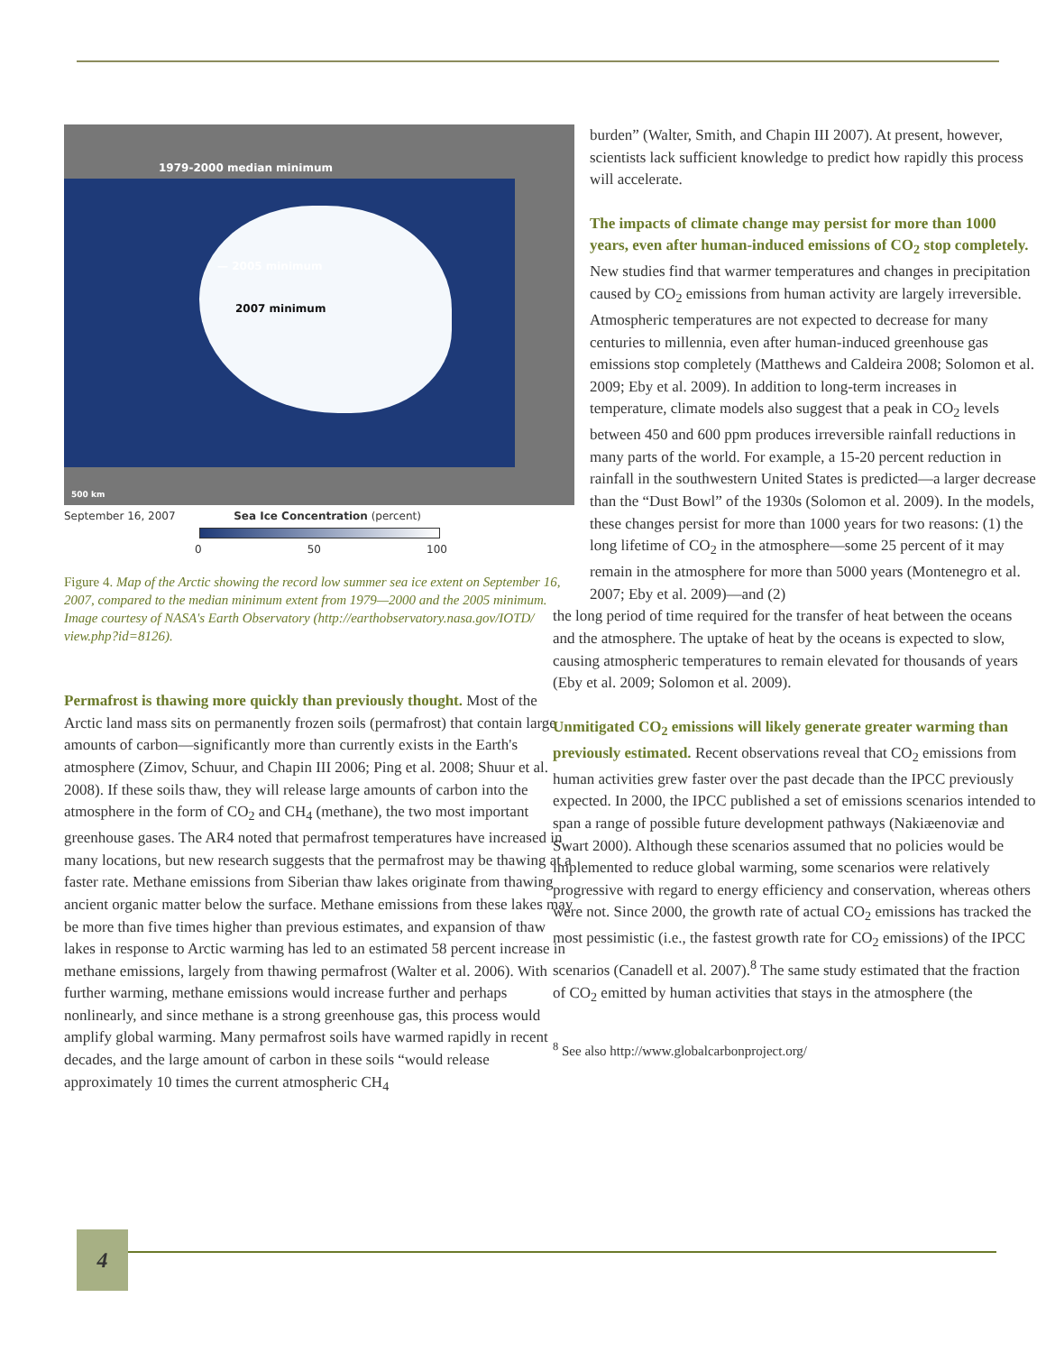1979-2000 median minimum
— 2005 minimum
2007 minimum
500 km
September 16, 2007 Sea Ice Concentration (percent)
0 50 100
Figure 4. Map of the Arctic showing the record low summer sea ice extent on September 16, 2007, compared to the median minimum extent from 1979—2000 and the 2005 minimum. Image courtesy of NASA's Earth Observatory (http://earthobservatory.nasa.gov/IOTD/ view.php?id=8126).
Permafrost is thawing more quickly than previously thought. Most of the Arctic land mass sits on permanently frozen soils (permafrost) that contain large amounts of carbon—significantly more than currently exists in the Earth's atmosphere (Zimov, Schuur, and Chapin III 2006; Ping et al. 2008; Shuur et al. 2008). If these soils thaw, they will release large amounts of carbon into the atmosphere in the form of CO<sub>2</sub> and CH<sub>4</sub> (methane), the two most important greenhouse gases. The AR4 noted that permafrost temperatures have increased in many locations, but new research suggests that the permafrost may be thawing at a faster rate. Methane emissions from Siberian thaw lakes originate from thawing ancient organic matter below the surface. Methane emissions from these lakes may be more than five times higher than previous estimates, and expansion of thaw lakes in response to Arctic warming has led to an estimated 58 percent increase in methane emissions, largely from thawing permafrost (Walter et al. 2006). With further warming, methane emissions would increase further and perhaps nonlinearly, and since methane is a strong greenhouse gas, this process would amplify global warming. Many permafrost soils have warmed rapidly in recent decades, and the large amount of carbon in these soils “would release approximately 10 times the current atmospheric CH<sub>4</sub>
burden” (Walter, Smith, and Chapin III 2007). At present, however, scientists lack sufficient knowledge to predict how rapidly this process will accelerate.
The impacts of climate change may persist for more than 1000 years, even after human-induced emissions of CO<sub>2</sub> stop completely. New studies find that warmer temperatures and changes in precipitation caused by CO<sub>2</sub> emissions from human activity are largely irreversible. Atmospheric temperatures are not expected to decrease for many centuries to millennia, even after human-induced greenhouse gas emissions stop completely (Matthews and Caldeira 2008; Solomon et al. 2009; Eby et al. 2009). In addition to long-term increases in temperature, climate models also suggest that a peak in CO<sub>2</sub> levels between 450 and 600 ppm produces irreversible rainfall reductions in many parts of the world. For example, a 15-20 percent reduction in rainfall in the southwestern United States is predicted—a larger decrease than the “Dust Bowl” of the 1930s (Solomon et al. 2009). In the models, these changes persist for more than 1000 years for two reasons: (1) the long lifetime of CO<sub>2</sub> in the atmosphere—some 25 percent of it may remain in the atmosphere for more than 5000 years (Montenegro et al. 2007; Eby et al. 2009)—and (2)
the long period of time required for the transfer of heat between the oceans and the atmosphere. The uptake of heat by the oceans is expected to slow, causing atmospheric temperatures to remain elevated for thousands of years (Eby et al. 2009; Solomon et al. 2009).
Unmitigated CO<sub>2</sub> emissions will likely generate greater warming than previously estimated. Recent observations reveal that CO<sub>2</sub> emissions from human activities grew faster over the past decade than the IPCC previously expected. In 2000, the IPCC published a set of emissions scenarios intended to span a range of possible future development pathways (Nakiæenoviæ and Swart 2000). Although these scenarios assumed that no policies would be implemented to reduce global warming, some scenarios were relatively progressive with regard to energy efficiency and conservation, whereas others were not. Since 2000, the growth rate of actual CO<sub>2</sub> emissions has tracked the most pessimistic (i.e., the fastest growth rate for CO<sub>2</sub> emissions) of the IPCC scenarios (Canadell et al. 2007).<sup>8</sup> The same study estimated that the fraction of CO<sub>2</sub> emitted by human activities that stays in the atmosphere (the
<sup>8</sup> See also http://www.globalcarbonproject.org/
4